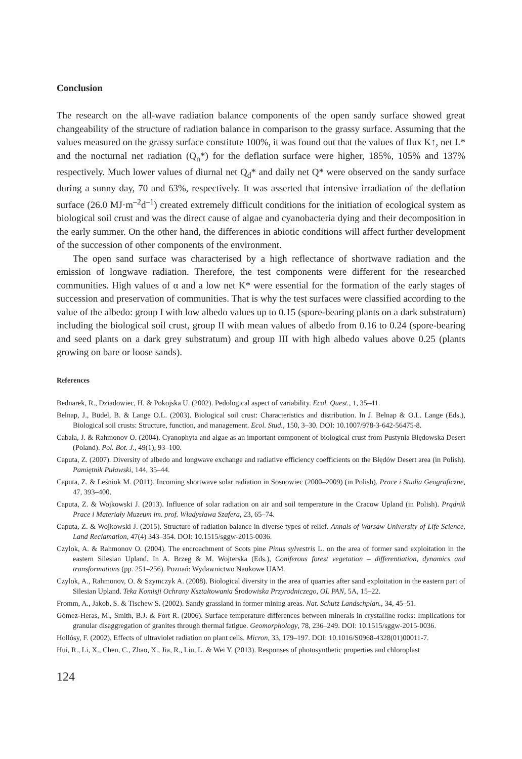Conclusion
The research on the all-wave radiation balance components of the open sandy surface showed great changeability of the structure of radiation balance in comparison to the grassy surface. Assuming that the values measured on the grassy surface constitute 100%, it was found out that the values of flux K↑, net L* and the nocturnal net radiation (Q<sub>n</sub>*) for the deflation surface were higher, 185%, 105% and 137% respectively. Much lower values of diurnal net Q<sub>d</sub>* and daily net Q* were observed on the sandy surface during a sunny day, 70 and 63%, respectively. It was asserted that intensive irradiation of the deflation surface (26.0 MJ·m<sup>–2</sup>d<sup>–1</sup>) created extremely difficult conditions for the initiation of ecological system as biological soil crust and was the direct cause of algae and cyanobacteria dying and their decomposition in the early summer. On the other hand, the differences in abiotic conditions will affect further development of the succession of other components of the environment.
The open sand surface was characterised by a high reflectance of shortwave radiation and the emission of longwave radiation. Therefore, the test components were different for the researched communities. High values of α and a low net K* were essential for the formation of the early stages of succession and preservation of communities. That is why the test surfaces were classified according to the value of the albedo: group I with low albedo values up to 0.15 (spore-bearing plants on a dark substratum) including the biological soil crust, group II with mean values of albedo from 0.16 to 0.24 (spore-bearing and seed plants on a dark grey substratum) and group III with high albedo values above 0.25 (plants growing on bare or loose sands).
References
Bednarek, R., Dziadowiec, H. & Pokojska U. (2002). Pedological aspect of variability. Ecol. Quest., 1, 35–41.
Belnap, J., Büdel, B. & Lange O.L. (2003). Biological soil crust: Characteristics and distribution. In J. Belnap & O.L. Lange (Eds.), Biological soil crusts: Structure, function, and management. Ecol. Stud., 150, 3–30. DOI: 10.1007/978-3-642-56475-8.
Cabała, J. & Rahmonov O. (2004). Cyanophyta and algae as an important component of biological crust from Pustynia Błędowska Desert (Poland). Pol. Bot. J., 49(1), 93–100.
Caputa, Z. (2007). Diversity of albedo and longwave exchange and radiative efficiency coefficients on the Błędów Desert area (in Polish). Pamiętnik Puławski, 144, 35–44.
Caputa, Z. & Leśniok M. (2011). Incoming shortwave solar radiation in Sosnowiec (2000–2009) (in Polish). Prace i Studia Geograficzne, 47, 393–400.
Caputa, Z. & Wojkowski J. (2013). Influence of solar radiation on air and soil temperature in the Cracow Upland (in Polish). Prądnik Prace i Materiały Muzeum im. prof. Władysława Szafera, 23, 65–74.
Caputa, Z. & Wojkowski J. (2015). Structure of radiation balance in diverse types of relief. Annals of Warsaw University of Life Science, Land Reclamation, 47(4) 343–354. DOI: 10.1515/sggw-2015-0036.
Czylok, A. & Rahmonov O. (2004). The encroachment of Scots pine Pinus sylvestris L. on the area of former sand exploitation in the eastern Silesian Upland. In A. Brzeg & M. Wojterska (Eds.), Coniferous forest vegetation – differentiation, dynamics and transformations (pp. 251–256). Poznań: Wydawnictwo Naukowe UAM.
Czylok, A., Rahmonov, O. & Szymczyk A. (2008). Biological diversity in the area of quarries after sand exploitation in the eastern part of Silesian Upland. Teka Komisji Ochrany Kształtowania Środowiska Przyrodniczego, OL PAN, 5A, 15–22.
Fromm, A., Jakob, S. & Tischew S. (2002). Sandy grassland in former mining areas. Nat. Schutz Landschplan., 34, 45–51.
Gómez-Heras, M., Smith, B.J. & Fort R. (2006). Surface temperature differences between minerals in crystalline rocks: Implications for granular disaggregation of granites through thermal fatigue. Geomorphology, 78, 236–249. DOI: 10.1515/sggw-2015-0036.
Hollósy, F. (2002). Effects of ultraviolet radiation on plant cells. Micron, 33, 179–197. DOI: 10.1016/S0968-4328(01)00011-7.
Hui, R., Li, X., Chen, C., Zhao, X., Jia, R., Liu, L. & Wei Y. (2013). Responses of photosynthetic properties and chloroplast
124